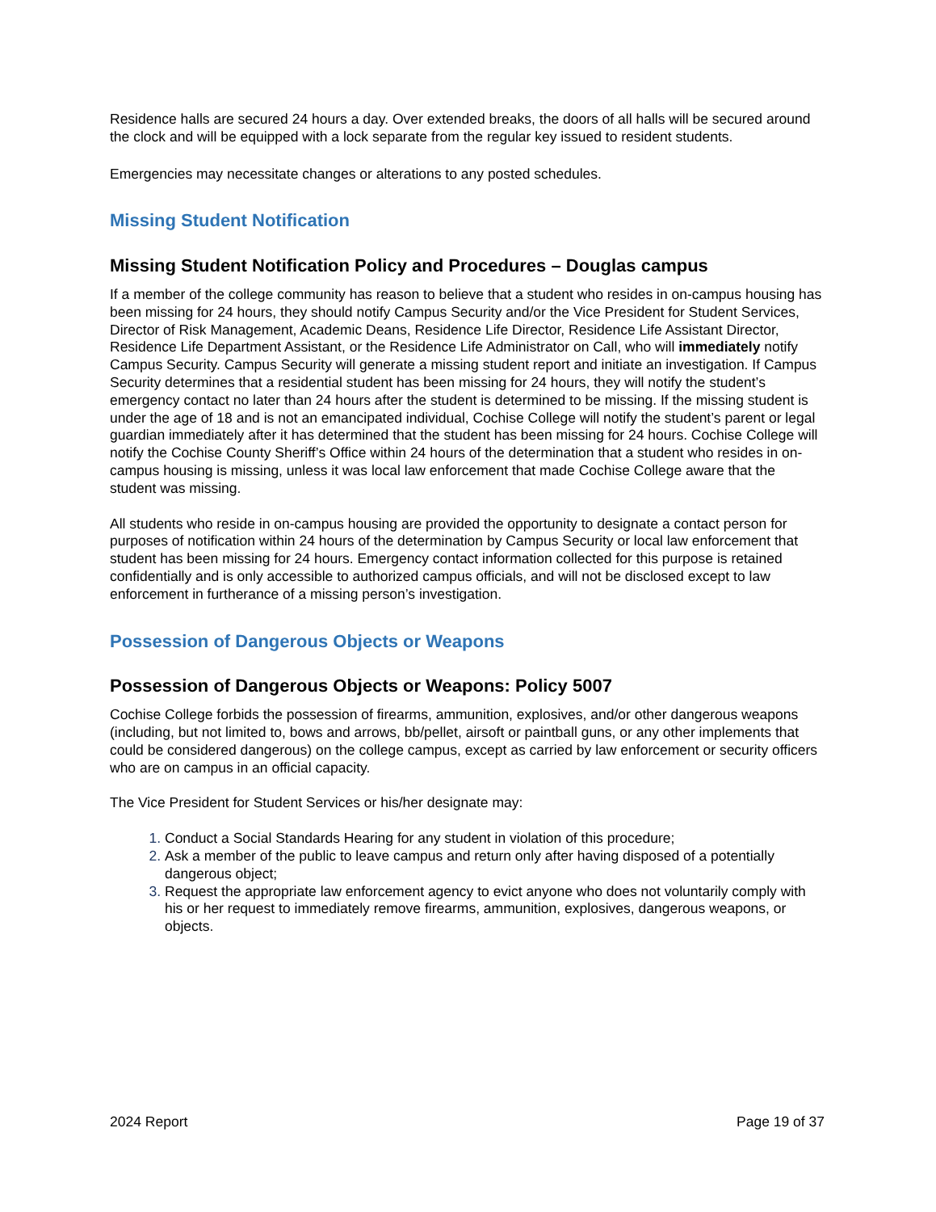Residence halls are secured 24 hours a day. Over extended breaks, the doors of all halls will be secured around the clock and will be equipped with a lock separate from the regular key issued to resident students.
Emergencies may necessitate changes or alterations to any posted schedules.
Missing Student Notification
Missing Student Notification Policy and Procedures – Douglas campus
If a member of the college community has reason to believe that a student who resides in on-campus housing has been missing for 24 hours, they should notify Campus Security and/or the Vice President for Student Services, Director of Risk Management, Academic Deans, Residence Life Director, Residence Life Assistant Director, Residence Life Department Assistant, or the Residence Life Administrator on Call, who will immediately notify Campus Security. Campus Security will generate a missing student report and initiate an investigation. If Campus Security determines that a residential student has been missing for 24 hours, they will notify the student’s emergency contact no later than 24 hours after the student is determined to be missing. If the missing student is under the age of 18 and is not an emancipated individual, Cochise College will notify the student’s parent or legal guardian immediately after it has determined that the student has been missing for 24 hours. Cochise College will notify the Cochise County Sheriff’s Office within 24 hours of the determination that a student who resides in on-campus housing is missing, unless it was local law enforcement that made Cochise College aware that the student was missing.
All students who reside in on-campus housing are provided the opportunity to designate a contact person for purposes of notification within 24 hours of the determination by Campus Security or local law enforcement that student has been missing for 24 hours. Emergency contact information collected for this purpose is retained confidentially and is only accessible to authorized campus officials, and will not be disclosed except to law enforcement in furtherance of a missing person’s investigation.
Possession of Dangerous Objects or Weapons
Possession of Dangerous Objects or Weapons: Policy 5007
Cochise College forbids the possession of firearms, ammunition, explosives, and/or other dangerous weapons (including, but not limited to, bows and arrows, bb/pellet, airsoft or paintball guns, or any other implements that could be considered dangerous) on the college campus, except as carried by law enforcement or security officers who are on campus in an official capacity.
The Vice President for Student Services or his/her designate may:
Conduct a Social Standards Hearing for any student in violation of this procedure;
Ask a member of the public to leave campus and return only after having disposed of a potentially dangerous object;
Request the appropriate law enforcement agency to evict anyone who does not voluntarily comply with his or her request to immediately remove firearms, ammunition, explosives, dangerous weapons, or objects.
2024 Report Page 19 of 37